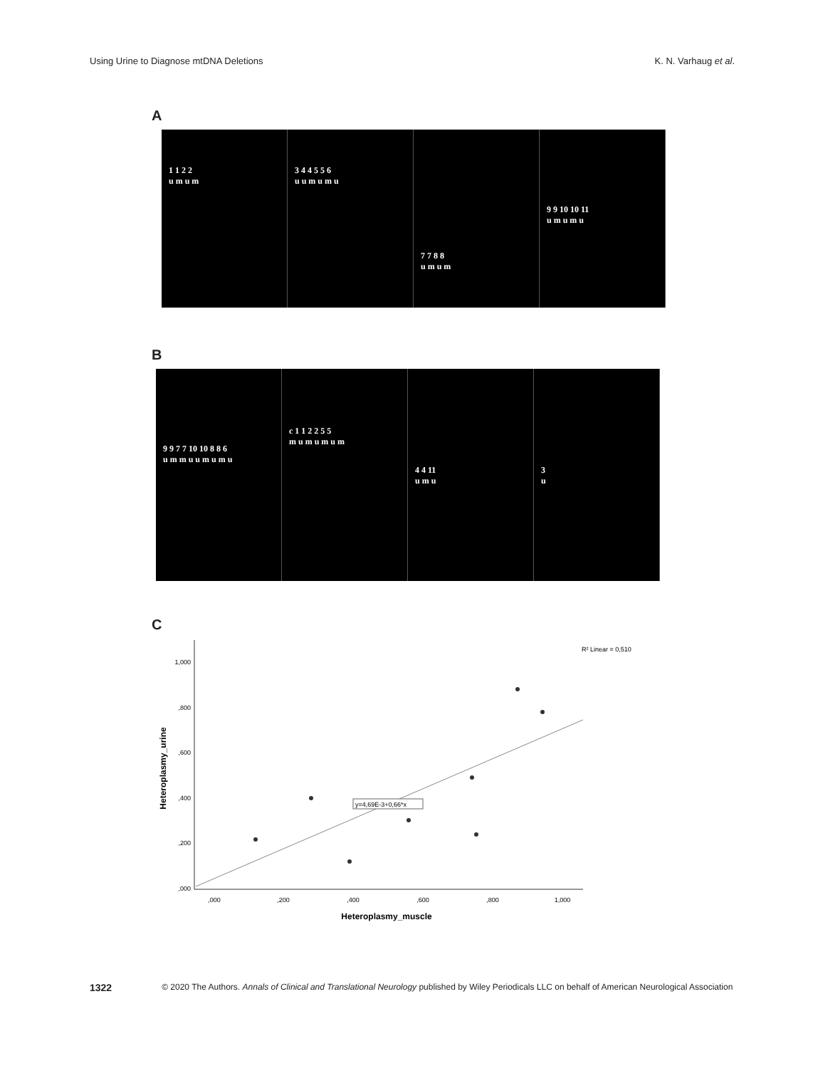Using Urine to Diagnose mtDNA Deletions K. N. Varhaug et al.
A
1 1 2 2
u m u m
3 4 4 5 5 6
u u m u m u
7 7 8 8
u m u m
9 9 10 10 11
u m u m u
B
9 9 7 7 10 10 8 8 6
u m m u u m u m u
c 1 1 2 2 5 5
m u m u m u m
4 4 11
u m u
3
u
C
1,000
,800
,600
,400
,200
,000
,000
,200
,400
,600
,800
1,000
R² Linear = 0,510
y=4,69E-3+0,66*x
Heteroplasmy_muscle
Heteroplasmy_urine
1322 © 2020 The Authors. Annals of Clinical and Translational Neurology published by Wiley Periodicals LLC on behalf of American Neurological Association